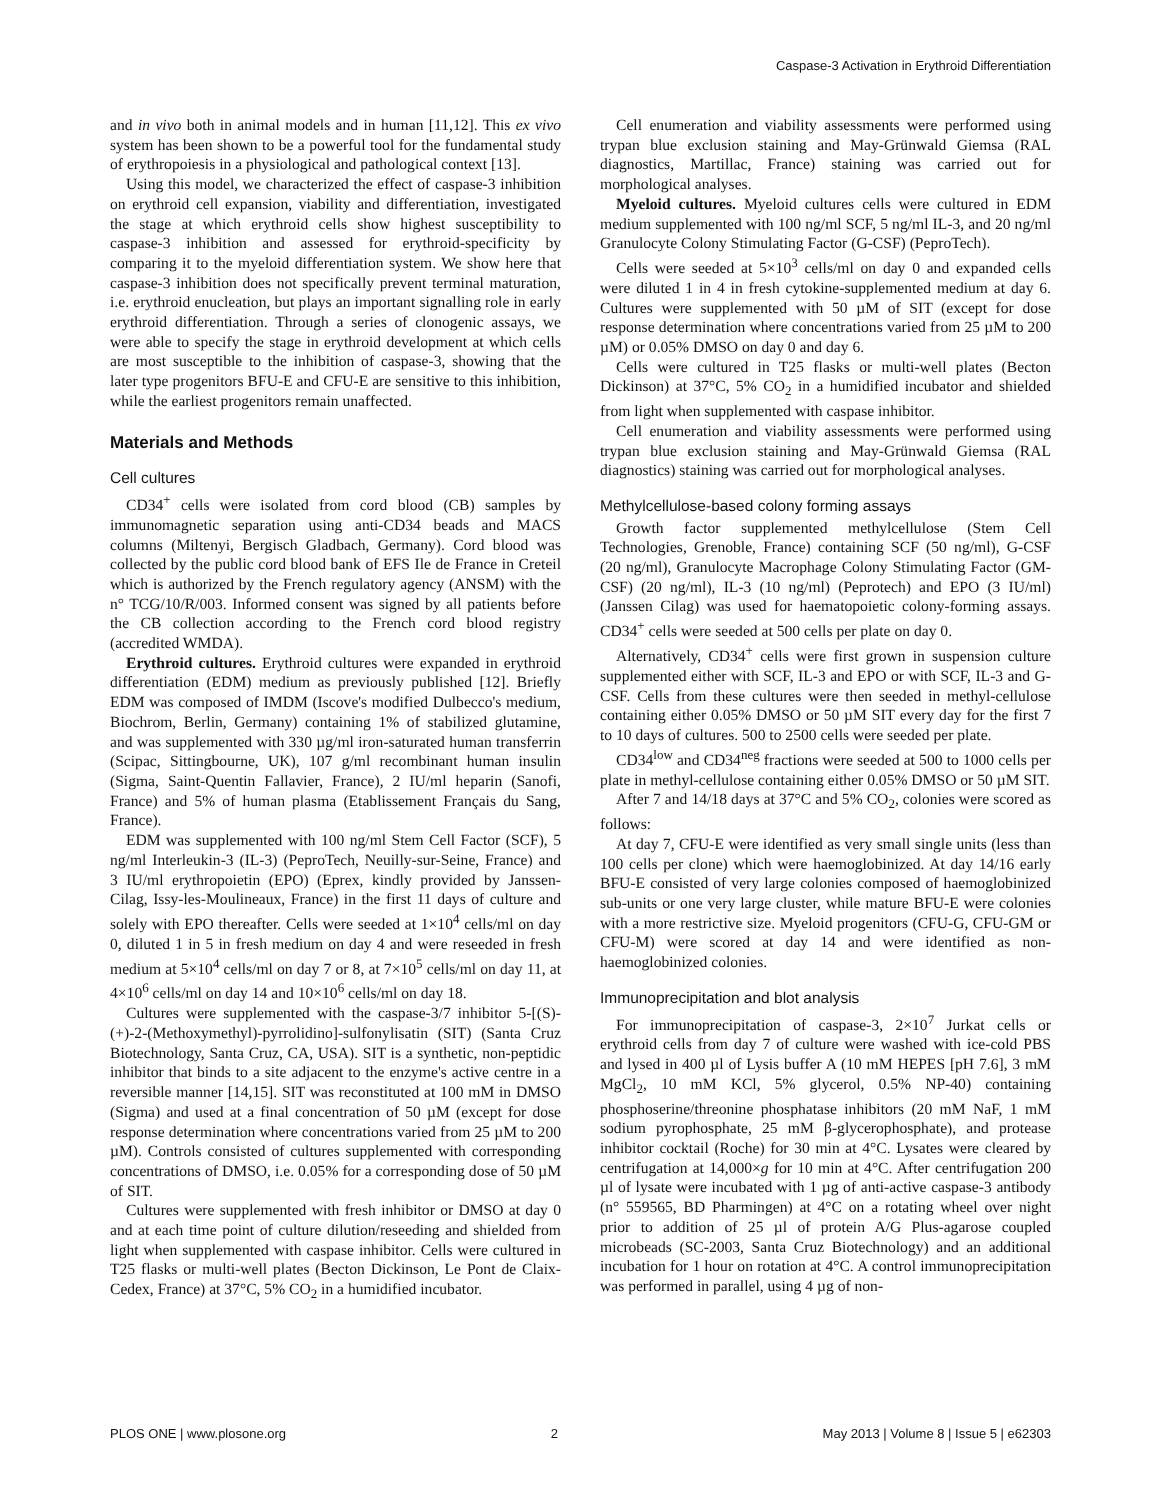Caspase-3 Activation in Erythroid Differentiation
and in vivo both in animal models and in human [11,12]. This ex vivo system has been shown to be a powerful tool for the fundamental study of erythropoiesis in a physiological and pathological context [13].
Using this model, we characterized the effect of caspase-3 inhibition on erythroid cell expansion, viability and differentiation, investigated the stage at which erythroid cells show highest susceptibility to caspase-3 inhibition and assessed for erythroid-specificity by comparing it to the myeloid differentiation system. We show here that caspase-3 inhibition does not specifically prevent terminal maturation, i.e. erythroid enucleation, but plays an important signalling role in early erythroid differentiation. Through a series of clonogenic assays, we were able to specify the stage in erythroid development at which cells are most susceptible to the inhibition of caspase-3, showing that the later type progenitors BFU-E and CFU-E are sensitive to this inhibition, while the earliest progenitors remain unaffected.
Materials and Methods
Cell cultures
CD34<sup>+</sup> cells were isolated from cord blood (CB) samples by immunomagnetic separation using anti-CD34 beads and MACS columns (Miltenyi, Bergisch Gladbach, Germany). Cord blood was collected by the public cord blood bank of EFS Ile de France in Creteil which is authorized by the French regulatory agency (ANSM) with the n° TCG/10/R/003. Informed consent was signed by all patients before the CB collection according to the French cord blood registry (accredited WMDA).
Erythroid cultures. Erythroid cultures were expanded in erythroid differentiation (EDM) medium as previously published [12]. Briefly EDM was composed of IMDM (Iscove's modified Dulbecco's medium, Biochrom, Berlin, Germany) containing 1% of stabilized glutamine, and was supplemented with 330 µg/ml iron-saturated human transferrin (Scipac, Sittingbourne, UK), 107 g/ml recombinant human insulin (Sigma, Saint-Quentin Fallavier, France), 2 IU/ml heparin (Sanofi, France) and 5% of human plasma (Etablissement Français du Sang, France).
EDM was supplemented with 100 ng/ml Stem Cell Factor (SCF), 5 ng/ml Interleukin-3 (IL-3) (PeproTech, Neuilly-sur-Seine, France) and 3 IU/ml erythropoietin (EPO) (Eprex, kindly provided by Janssen-Cilag, Issy-les-Moulineaux, France) in the first 11 days of culture and solely with EPO thereafter. Cells were seeded at 1×10<sup>4</sup> cells/ml on day 0, diluted 1 in 5 in fresh medium on day 4 and were reseeded in fresh medium at 5×10<sup>4</sup> cells/ml on day 7 or 8, at 7×10<sup>5</sup> cells/ml on day 11, at 4×10<sup>6</sup> cells/ml on day 14 and 10×10<sup>6</sup> cells/ml on day 18.
Cultures were supplemented with the caspase-3/7 inhibitor 5-[(S)-(+)-2-(Methoxymethyl)-pyrrolidino]-sulfonylisatin (SIT) (Santa Cruz Biotechnology, Santa Cruz, CA, USA). SIT is a synthetic, non-peptidic inhibitor that binds to a site adjacent to the enzyme's active centre in a reversible manner [14,15]. SIT was reconstituted at 100 mM in DMSO (Sigma) and used at a final concentration of 50 µM (except for dose response determination where concentrations varied from 25 µM to 200 µM). Controls consisted of cultures supplemented with corresponding concentrations of DMSO, i.e. 0.05% for a corresponding dose of 50 µM of SIT.
Cultures were supplemented with fresh inhibitor or DMSO at day 0 and at each time point of culture dilution/reseeding and shielded from light when supplemented with caspase inhibitor. Cells were cultured in T25 flasks or multi-well plates (Becton Dickinson, Le Pont de Claix-Cedex, France) at 37°C, 5% CO<sub>2</sub> in a humidified incubator.
Cell enumeration and viability assessments were performed using trypan blue exclusion staining and May-Grünwald Giemsa (RAL diagnostics, Martillac, France) staining was carried out for morphological analyses.
Myeloid cultures. Myeloid cultures cells were cultured in EDM medium supplemented with 100 ng/ml SCF, 5 ng/ml IL-3, and 20 ng/ml Granulocyte Colony Stimulating Factor (G-CSF) (PeproTech).
Cells were seeded at 5×10<sup>3</sup> cells/ml on day 0 and expanded cells were diluted 1 in 4 in fresh cytokine-supplemented medium at day 6. Cultures were supplemented with 50 µM of SIT (except for dose response determination where concentrations varied from 25 µM to 200 µM) or 0.05% DMSO on day 0 and day 6.
Cells were cultured in T25 flasks or multi-well plates (Becton Dickinson) at 37°C, 5% CO<sub>2</sub> in a humidified incubator and shielded from light when supplemented with caspase inhibitor.
Cell enumeration and viability assessments were performed using trypan blue exclusion staining and May-Grünwald Giemsa (RAL diagnostics) staining was carried out for morphological analyses.
Methylcellulose-based colony forming assays
Growth factor supplemented methylcellulose (Stem Cell Technologies, Grenoble, France) containing SCF (50 ng/ml), G-CSF (20 ng/ml), Granulocyte Macrophage Colony Stimulating Factor (GM-CSF) (20 ng/ml), IL-3 (10 ng/ml) (Peprotech) and EPO (3 IU/ml) (Janssen Cilag) was used for haematopoietic colony-forming assays. CD34<sup>+</sup> cells were seeded at 500 cells per plate on day 0.
Alternatively, CD34<sup>+</sup> cells were first grown in suspension culture supplemented either with SCF, IL-3 and EPO or with SCF, IL-3 and G-CSF. Cells from these cultures were then seeded in methyl-cellulose containing either 0.05% DMSO or 50 µM SIT every day for the first 7 to 10 days of cultures. 500 to 2500 cells were seeded per plate.
CD34<sup>low</sup> and CD34<sup>neg</sup> fractions were seeded at 500 to 1000 cells per plate in methyl-cellulose containing either 0.05% DMSO or 50 µM SIT.
After 7 and 14/18 days at 37°C and 5% CO<sub>2</sub>, colonies were scored as follows:
At day 7, CFU-E were identified as very small single units (less than 100 cells per clone) which were haemoglobinized. At day 14/16 early BFU-E consisted of very large colonies composed of haemoglobinized sub-units or one very large cluster, while mature BFU-E were colonies with a more restrictive size. Myeloid progenitors (CFU-G, CFU-GM or CFU-M) were scored at day 14 and were identified as non-haemoglobinized colonies.
Immunoprecipitation and blot analysis
For immunoprecipitation of caspase-3, 2×10<sup>7</sup> Jurkat cells or erythroid cells from day 7 of culture were washed with ice-cold PBS and lysed in 400 µl of Lysis buffer A (10 mM HEPES [pH 7.6], 3 mM MgCl<sub>2</sub>, 10 mM KCl, 5% glycerol, 0.5% NP-40) containing phosphoserine/threonine phosphatase inhibitors (20 mM NaF, 1 mM sodium pyrophosphate, 25 mM β-glycerophosphate), and protease inhibitor cocktail (Roche) for 30 min at 4°C. Lysates were cleared by centrifugation at 14,000×g for 10 min at 4°C. After centrifugation 200 µl of lysate were incubated with 1 µg of anti-active caspase-3 antibody (n° 559565, BD Pharmingen) at 4°C on a rotating wheel over night prior to addition of 25 µl of protein A/G Plus-agarose coupled microbeads (SC-2003, Santa Cruz Biotechnology) and an additional incubation for 1 hour on rotation at 4°C. A control immunoprecipitation was performed in parallel, using 4 µg of non-
PLOS ONE | www.plosone.org 2 May 2013 | Volume 8 | Issue 5 | e62303